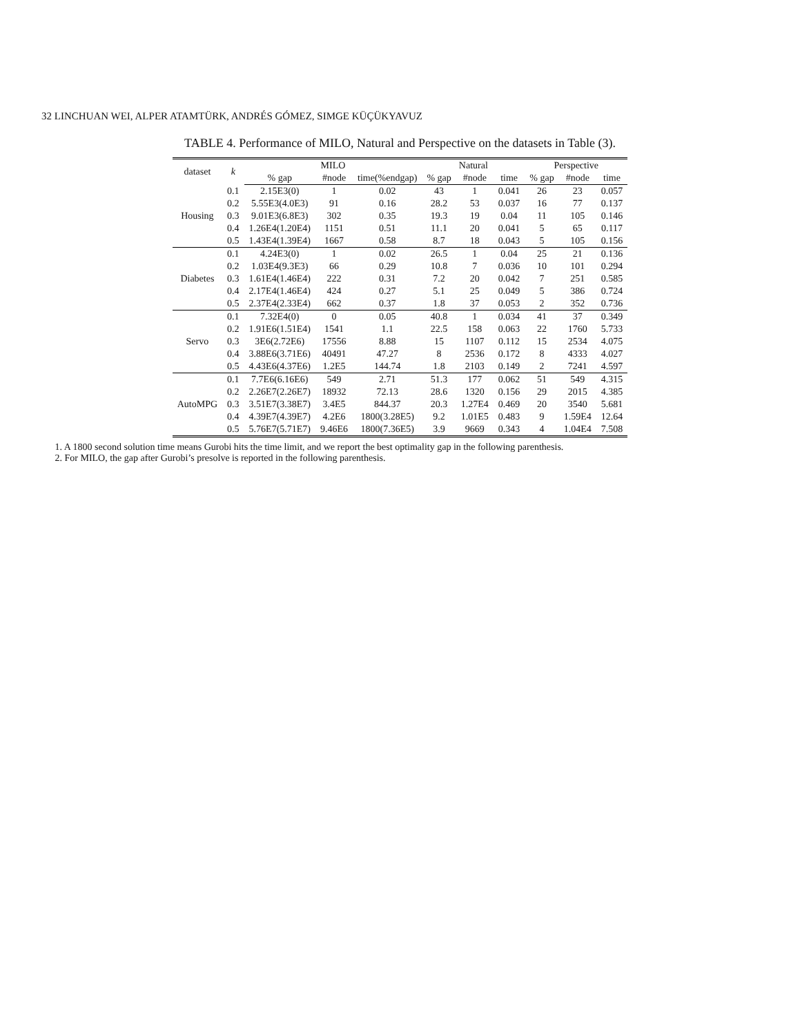32 LINCHUAN WEI, ALPER ATAMTÜRK, ANDRÉS GÓMEZ, SIMGE KÜÇÜKYAVUZ
TABLE 4. Performance of MILO, Natural and Perspective on the datasets in Table (3).
| dataset | k | MILO | | | Natural | | | Perspective | | |
| --- | --- | --- | --- | --- | --- | --- | --- | --- | --- | --- |
| | | % gap | #node | time(%endgap) | % gap | #node | time | % gap | #node | time |
| Housing | 0.1 | 2.15E3(0) | 1 | 0.02 | 43 | 1 | 0.041 | 26 | 23 | 0.057 |
| | 0.2 | 5.55E3(4.0E3) | 91 | 0.16 | 28.2 | 53 | 0.037 | 16 | 77 | 0.137 |
| | 0.3 | 9.01E3(6.8E3) | 302 | 0.35 | 19.3 | 19 | 0.04 | 11 | 105 | 0.146 |
| | 0.4 | 1.26E4(1.20E4) | 1151 | 0.51 | 11.1 | 20 | 0.041 | 5 | 65 | 0.117 |
| | 0.5 | 1.43E4(1.39E4) | 1667 | 0.58 | 8.7 | 18 | 0.043 | 5 | 105 | 0.156 |
| Diabetes | 0.1 | 4.24E3(0) | 1 | 0.02 | 26.5 | 1 | 0.04 | 25 | 21 | 0.136 |
| | 0.2 | 1.03E4(9.3E3) | 66 | 0.29 | 10.8 | 7 | 0.036 | 10 | 101 | 0.294 |
| | 0.3 | 1.61E4(1.46E4) | 222 | 0.31 | 7.2 | 20 | 0.042 | 7 | 251 | 0.585 |
| | 0.4 | 2.17E4(1.46E4) | 424 | 0.27 | 5.1 | 25 | 0.049 | 5 | 386 | 0.724 |
| | 0.5 | 2.37E4(2.33E4) | 662 | 0.37 | 1.8 | 37 | 0.053 | 2 | 352 | 0.736 |
| Servo | 0.1 | 7.32E4(0) | 0 | 0.05 | 40.8 | 1 | 0.034 | 41 | 37 | 0.349 |
| | 0.2 | 1.91E6(1.51E4) | 1541 | 1.1 | 22.5 | 158 | 0.063 | 22 | 1760 | 5.733 |
| | 0.3 | 3E6(2.72E6) | 17556 | 8.88 | 15 | 1107 | 0.112 | 15 | 2534 | 4.075 |
| | 0.4 | 3.88E6(3.71E6) | 40491 | 47.27 | 8 | 2536 | 0.172 | 8 | 4333 | 4.027 |
| | 0.5 | 4.43E6(4.37E6) | 1.2E5 | 144.74 | 1.8 | 2103 | 0.149 | 2 | 7241 | 4.597 |
| AutoMPG | 0.1 | 7.7E6(6.16E6) | 549 | 2.71 | 51.3 | 177 | 0.062 | 51 | 549 | 4.315 |
| | 0.2 | 2.26E7(2.26E7) | 18932 | 72.13 | 28.6 | 1320 | 0.156 | 29 | 2015 | 4.385 |
| | 0.3 | 3.51E7(3.38E7) | 3.4E5 | 844.37 | 20.3 | 1.27E4 | 0.469 | 20 | 3540 | 5.681 |
| | 0.4 | 4.39E7(4.39E7) | 4.2E6 | 1800(3.28E5) | 9.2 | 1.01E5 | 0.483 | 9 | 1.59E4 | 12.64 |
| | 0.5 | 5.76E7(5.71E7) | 9.46E6 | 1800(7.36E5) | 3.9 | 9669 | 0.343 | 4 | 1.04E4 | 7.508 |
1. A 1800 second solution time means Gurobi hits the time limit, and we report the best optimality gap in the following parenthesis.
2. For MILO, the gap after Gurobi’s presolve is reported in the following parenthesis.